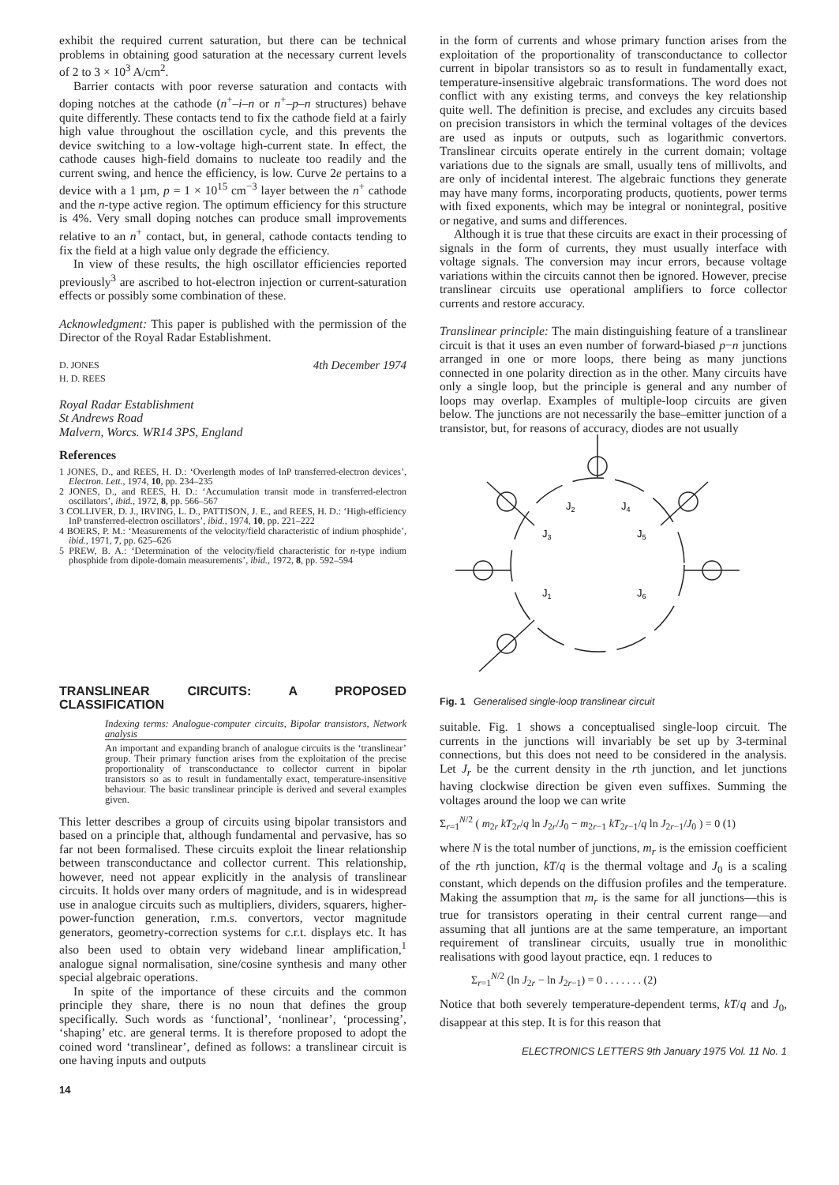exhibit the required current saturation, but there can be technical problems in obtaining good saturation at the necessary current levels of 2 to 3 × 10<sup>3</sup> A/cm<sup>2</sup>.
Barrier contacts with poor reverse saturation and contacts with doping notches at the cathode (n<sup>+</sup>–i–n or n<sup>+</sup>–p–n structures) behave quite differently. These contacts tend to fix the cathode field at a fairly high value throughout the oscillation cycle, and this prevents the device switching to a low-voltage high-current state. In effect, the cathode causes high-field domains to nucleate too readily and the current swing, and hence the efficiency, is low. Curve 2e pertains to a device with a 1 µm, p = 1 × 10<sup>15</sup> cm<sup>−3</sup> layer between the n<sup>+</sup> cathode and the n-type active region. The optimum efficiency for this structure is 4%. Very small doping notches can produce small improvements relative to an n<sup>+</sup> contact, but, in general, cathode contacts tending to fix the field at a high value only degrade the efficiency.
In view of these results, the high oscillator efficiencies reported previously<sup>3</sup> are ascribed to hot-electron injection or current-saturation effects or possibly some combination of these.
Acknowledgment: This paper is published with the permission of the Director of the Royal Radar Establishment.
D. JONES
H. D. REES 4th December 1974
Royal Radar Establishment
St Andrews Road
Malvern, Worcs. WR14 3PS, England
References
1 JONES, D., and REES, H. D.: ‘Overlength modes of InP transferred-electron devices’, Electron. Lett., 1974, 10, pp. 234–235
2 JONES, D., and REES, H. D.: ‘Accumulation transit mode in transferred-electron oscillators’, ibid., 1972, 8, pp. 566–567
3 COLLIVER, D. J., IRVING, L. D., PATTISON, J. E., and REES, H. D.: ‘High-efficiency InP transferred-electron oscillators’, ibid., 1974, 10, pp. 221–222
4 BOERS, P. M.: ‘Measurements of the velocity/field characteristic of indium phosphide’, ibid., 1971, 7, pp. 625–626
5 PREW, B. A.: ‘Determination of the velocity/field characteristic for n-type indium phosphide from dipole-domain measurements’, ibid., 1972, 8, pp. 592–594
TRANSLINEAR CIRCUITS: A PROPOSED CLASSIFICATION
Indexing terms: Analogue-computer circuits, Bipolar transistors, Network analysis
An important and expanding branch of analogue circuits is the ‘translinear’ group. Their primary function arises from the exploitation of the precise proportionality of transconductance to collector current in bipolar transistors so as to result in fundamentally exact, temperature-insensitive behaviour. The basic translinear principle is derived and several examples given.
This letter describes a group of circuits using bipolar transistors and based on a principle that, although fundamental and pervasive, has so far not been formalised. These circuits exploit the linear relationship between transconductance and collector current. This relationship, however, need not appear explicitly in the analysis of translinear circuits. It holds over many orders of magnitude, and is in widespread use in analogue circuits such as multipliers, dividers, squarers, higher-power-function generation, r.m.s. convertors, vector magnitude generators, geometry-correction systems for c.r.t. displays etc. It has also been used to obtain very wideband linear amplification,<sup>1</sup> analogue signal normalisation, sine/cosine synthesis and many other special algebraic operations.
In spite of the importance of these circuits and the common principle they share, there is no noun that defines the group specifically. Such words as ‘functional’, ‘nonlinear’, ‘processing’, ‘shaping’ etc. are general terms. It is therefore proposed to adopt the coined word ‘translinear’, defined as follows: a translinear circuit is one having inputs and outputs
14
in the form of currents and whose primary function arises from the exploitation of the proportionality of transconductance to collector current in bipolar transistors so as to result in fundamentally exact, temperature-insensitive algebraic transformations. The word does not conflict with any existing terms, and conveys the key relationship quite well. The definition is precise, and excludes any circuits based on precision transistors in which the terminal voltages of the devices are used as inputs or outputs, such as logarithmic convertors. Translinear circuits operate entirely in the current domain; voltage variations due to the signals are small, usually tens of millivolts, and are only of incidental interest. The algebraic functions they generate may have many forms, incorporating products, quotients, power terms with fixed exponents, which may be integral or nonintegral, positive or negative, and sums and differences.
Although it is true that these circuits are exact in their processing of signals in the form of currents, they must usually interface with voltage signals. The conversion may incur errors, because voltage variations within the circuits cannot then be ignored. However, precise translinear circuits use operational amplifiers to force collector currents and restore accuracy.
Translinear principle: The main distinguishing feature of a translinear circuit is that it uses an even number of forward-biased p−n junctions arranged in one or more loops, there being as many junctions connected in one polarity direction as in the other. Many circuits have only a single loop, but the principle is general and any number of loops may overlap. Examples of multiple-loop circuits are given below. The junctions are not necessarily the base–emitter junction of a transistor, but, for reasons of accuracy, diodes are not usually
J2
J4
J3
J5
J1
J6
Fig. 1 Generalised single-loop translinear circuit
suitable. Fig. 1 shows a conceptualised single-loop circuit. The currents in the junctions will invariably be set up by 3-terminal connections, but this does not need to be considered in the analysis. Let J<sub>r</sub> be the current density in the rth junction, and let junctions having clockwise direction be given even suffixes. Summing the voltages around the loop we can write
Σ<sub>r=1</sub><sup>N/2</sup> ( m<sub>2r</sub> kT<sub>2r</sub>/q ln J<sub>2r</sub>/J<sub>0</sub> − m<sub>2r−1</sub> kT<sub>2r−1</sub>/q ln J<sub>2r−1</sub>/J<sub>0</sub> ) = 0 (1)
where N is the total number of junctions, m<sub>r</sub> is the emission coefficient of the rth junction, kT/q is the thermal voltage and J<sub>0</sub> is a scaling constant, which depends on the diffusion profiles and the temperature. Making the assumption that m<sub>r</sub> is the same for all junctions—this is true for transistors operating in their central current range—and assuming that all juntions are at the same temperature, an important requirement of translinear circuits, usually true in monolithic realisations with good layout practice, eqn. 1 reduces to
Σ<sub>r=1</sub><sup>N/2</sup> (ln J<sub>2r</sub> − ln J<sub>2r−1</sub>) = 0 . . . . . . . (2)
Notice that both severely temperature-dependent terms, kT/q and J<sub>0</sub>, disappear at this step. It is for this reason that
ELECTRONICS LETTERS 9th January 1975 Vol. 11 No. 1